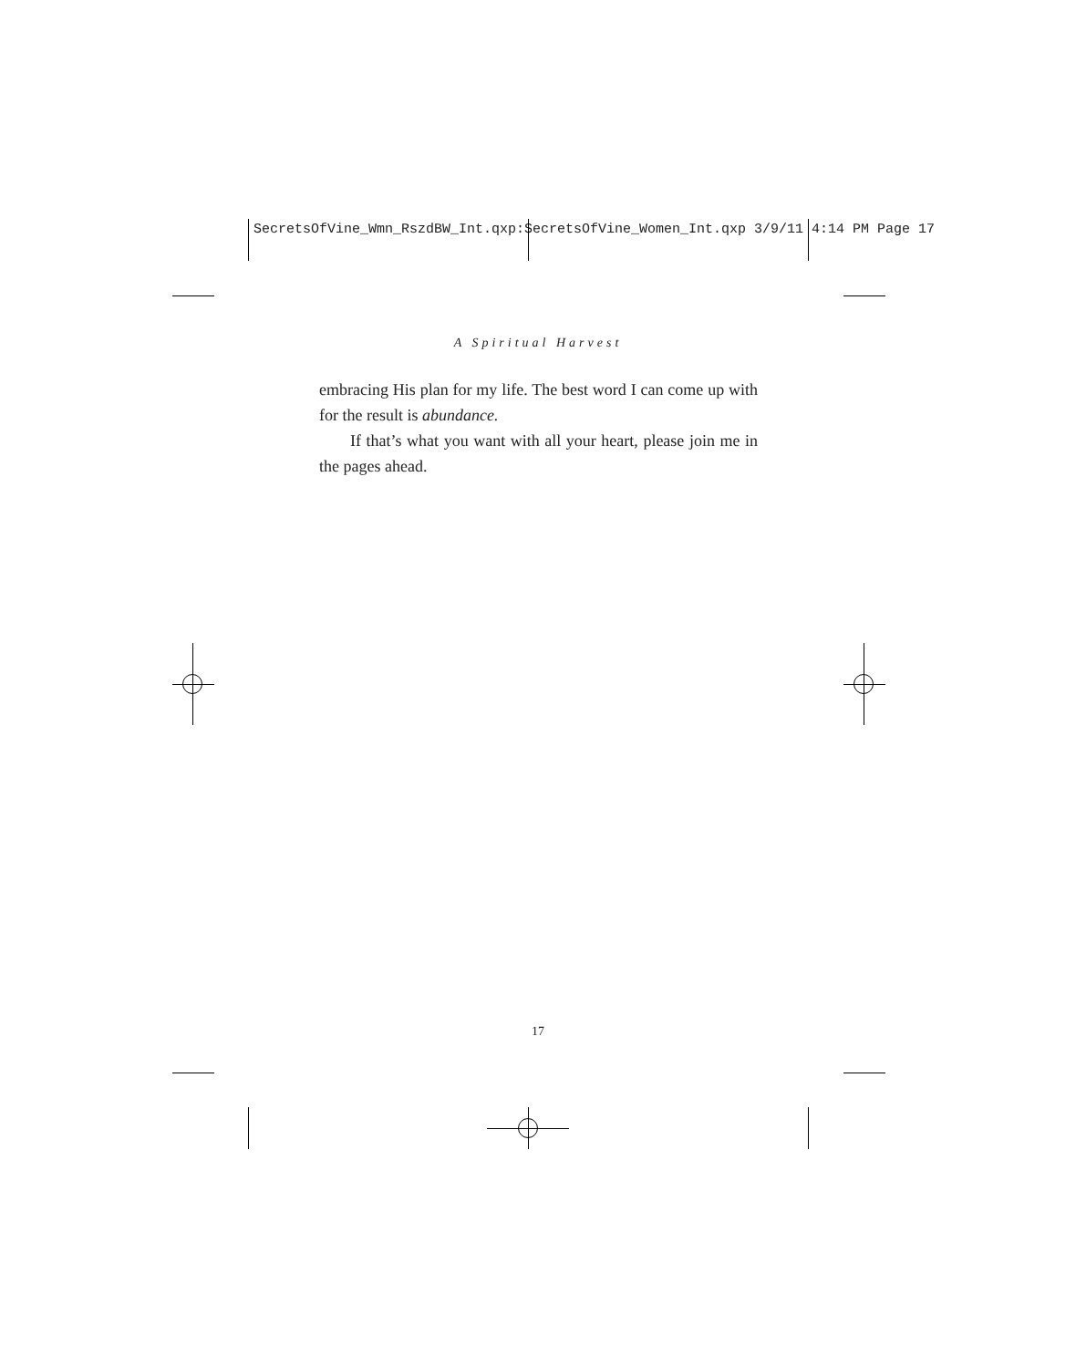SecretsOfVine_Wmn_RszdBW_Int.qxp:SecretsOfVine_Women_Int.qxp 3/9/11 4:14 PM Page 17
A Spiritual Harvest
embracing His plan for my life. The best word I can come up with for the result is abundance.
If that’s what you want with all your heart, please join me in the pages ahead.
17